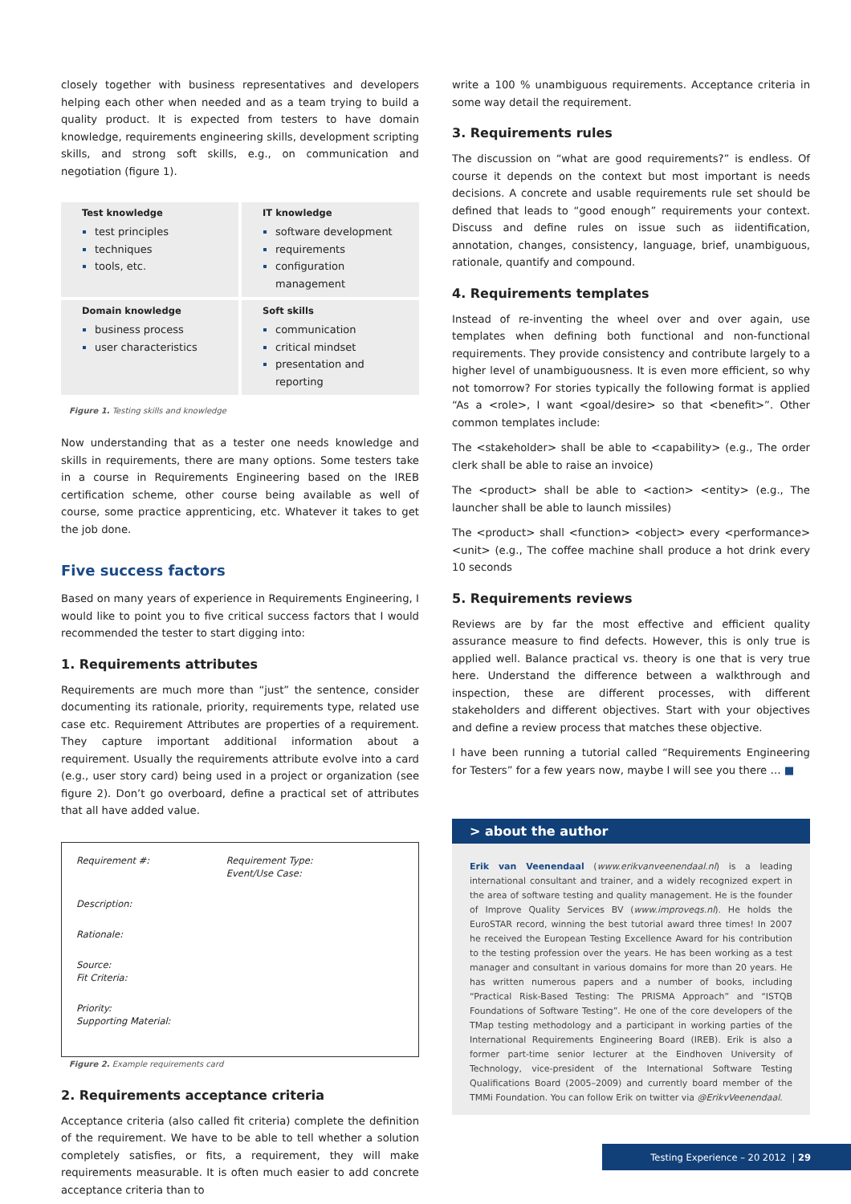closely together with business representatives and developers helping each other when needed and as a team trying to build a quality product. It is expected from testers to have domain knowledge, requirements engineering skills, development scripting skills, and strong soft skills, e.g., on communication and negotiation (figure 1).
Test knowledge
test principles
techniques
tools, etc.
IT knowledge
software development
requirements
configuration management
Domain knowledge
business process
user characteristics
Soft skills
communication
critical mindset
presentation and reporting
Figure 1. Testing skills and knowledge
Now understanding that as a tester one needs knowledge and skills in requirements, there are many options. Some testers take in a course in Requirements Engineering based on the IREB certification scheme, other course being available as well of course, some practice apprenticing, etc. Whatever it takes to get the job done.
Five success factors
Based on many years of experience in Requirements Engineering, I would like to point you to five critical success factors that I would recommended the tester to start digging into:
1. Requirements attributes
Requirements are much more than “just” the sentence, consider documenting its rationale, priority, requirements type, related use case etc. Requirement Attributes are properties of a requirement. They capture important additional information about a requirement. Usually the requirements attribute evolve into a card (e.g., user story card) being used in a project or organization (see figure 2). Don’t go overboard, define a practical set of attributes that all have added value.
| Requirement #: | Requirement Type: Event/Use Case: |
| Description: | |
| Rationale: | |
| Source: Fit Criteria: | |
| Priority: Supporting Material: | |
Figure 2. Example requirements card
2. Requirements acceptance criteria
Acceptance criteria (also called fit criteria) complete the definition of the requirement. We have to be able to tell whether a solution completely satisfies, or fits, a requirement, they will make requirements measurable. It is often much easier to add concrete acceptance criteria than to
write a 100 % unambiguous requirements. Acceptance criteria in some way detail the requirement.
3. Requirements rules
The discussion on “what are good requirements?” is endless. Of course it depends on the context but most important is needs decisions. A concrete and usable requirements rule set should be defined that leads to “good enough” requirements your context. Discuss and define rules on issue such as iidentification, annotation, changes, consistency, language, brief, unambiguous, rationale, quantify and compound.
4. Requirements templates
Instead of re-inventing the wheel over and over again, use templates when defining both functional and non-functional requirements. They provide consistency and contribute largely to a higher level of unambiguousness. It is even more efficient, so why not tomorrow? For stories typically the following format is applied “As a <role>, I want <goal/desire> so that <benefit>”. Other common templates include:
The <stakeholder> shall be able to <capability> (e.g., The order clerk shall be able to raise an invoice)
The <product> shall be able to <action> <entity> (e.g., The launcher shall be able to launch missiles)
The <product> shall <function> <object> every <performance> <unit> (e.g., The coffee machine shall produce a hot drink every 10 seconds
5. Requirements reviews
Reviews are by far the most effective and efficient quality assurance measure to find defects. However, this is only true is applied well. Balance practical vs. theory is one that is very true here. Understand the difference between a walkthrough and inspection, these are different processes, with different stakeholders and different objectives. Start with your objectives and define a review process that matches these objective.
I have been running a tutorial called “Requirements Engineering for Testers” for a few years now, maybe I will see you there … ■
> about the author
Erik van Veenendaal (www.erikvanveenendaal.nl) is a leading international consultant and trainer, and a widely recognized expert in the area of software testing and quality management. He is the founder of Improve Quality Services BV (www.improveqs.nl). He holds the EuroSTAR record, winning the best tutorial award three times! In 2007 he received the European Testing Excellence Award for his contribution to the testing profession over the years. He has been working as a test manager and consultant in various domains for more than 20 years. He has written numerous papers and a number of books, including “Practical Risk-Based Testing: The PRISMA Approach” and “ISTQB Foundations of Software Testing”. He one of the core developers of the TMap testing methodology and a participant in working parties of the International Requirements Engineering Board (IREB). Erik is also a former part-time senior lecturer at the Eindhoven University of Technology, vice-president of the International Software Testing Qualifications Board (2005–2009) and currently board member of the TMMi Foundation. You can follow Erik on twitter via @ErikvVeenendaal.
Testing Experience – 20 2012 | 29